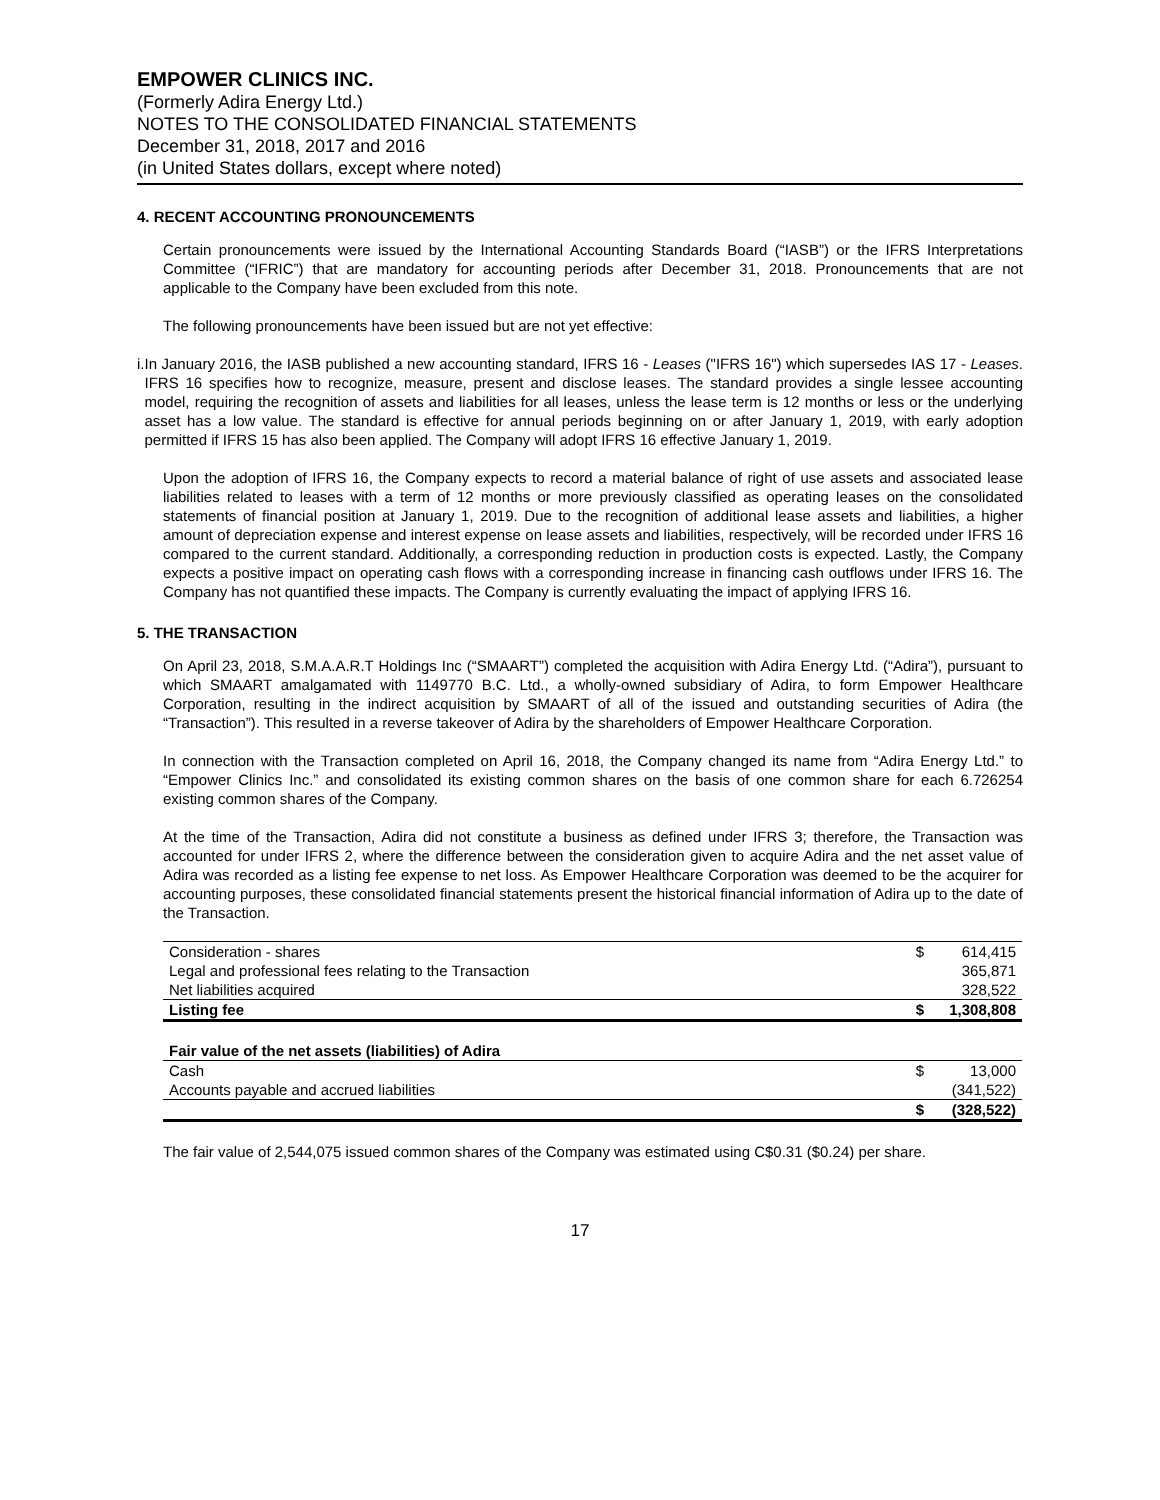EMPOWER CLINICS INC.
(Formerly Adira Energy Ltd.)
NOTES TO THE CONSOLIDATED FINANCIAL STATEMENTS
December 31, 2018, 2017 and 2016
(in United States dollars, except where noted)
4. RECENT ACCOUNTING PRONOUNCEMENTS
Certain pronouncements were issued by the International Accounting Standards Board (“IASB”) or the IFRS Interpretations Committee (“IFRIC”) that are mandatory for accounting periods after December 31, 2018. Pronouncements that are not applicable to the Company have been excluded from this note.
The following pronouncements have been issued but are not yet effective:
i. In January 2016, the IASB published a new accounting standard, IFRS 16 - Leases ("IFRS 16") which supersedes IAS 17 - Leases. IFRS 16 specifies how to recognize, measure, present and disclose leases. The standard provides a single lessee accounting model, requiring the recognition of assets and liabilities for all leases, unless the lease term is 12 months or less or the underlying asset has a low value. The standard is effective for annual periods beginning on or after January 1, 2019, with early adoption permitted if IFRS 15 has also been applied. The Company will adopt IFRS 16 effective January 1, 2019.
Upon the adoption of IFRS 16, the Company expects to record a material balance of right of use assets and associated lease liabilities related to leases with a term of 12 months or more previously classified as operating leases on the consolidated statements of financial position at January 1, 2019. Due to the recognition of additional lease assets and liabilities, a higher amount of depreciation expense and interest expense on lease assets and liabilities, respectively, will be recorded under IFRS 16 compared to the current standard. Additionally, a corresponding reduction in production costs is expected. Lastly, the Company expects a positive impact on operating cash flows with a corresponding increase in financing cash outflows under IFRS 16. The Company has not quantified these impacts. The Company is currently evaluating the impact of applying IFRS 16.
5. THE TRANSACTION
On April 23, 2018, S.M.A.A.R.T Holdings Inc (“SMAART”) completed the acquisition with Adira Energy Ltd. (“Adira”), pursuant to which SMAART amalgamated with 1149770 B.C. Ltd., a wholly-owned subsidiary of Adira, to form Empower Healthcare Corporation, resulting in the indirect acquisition by SMAART of all of the issued and outstanding securities of Adira (the “Transaction”). This resulted in a reverse takeover of Adira by the shareholders of Empower Healthcare Corporation.
In connection with the Transaction completed on April 16, 2018, the Company changed its name from “Adira Energy Ltd.” to “Empower Clinics Inc.” and consolidated its existing common shares on the basis of one common share for each 6.726254 existing common shares of the Company.
At the time of the Transaction, Adira did not constitute a business as defined under IFRS 3; therefore, the Transaction was accounted for under IFRS 2, where the difference between the consideration given to acquire Adira and the net asset value of Adira was recorded as a listing fee expense to net loss. As Empower Healthcare Corporation was deemed to be the acquirer for accounting purposes, these consolidated financial statements present the historical financial information of Adira up to the date of the Transaction.
| Consideration - shares | $ | 614,415 |
| Legal and professional fees relating to the Transaction | | 365,871 |
| Net liabilities acquired | | 328,522 |
| Listing fee | $ | 1,308,808 |
| Fair value of the net assets (liabilities) of Adira | | |
| Cash | $ | 13,000 |
| Accounts payable and accrued liabilities | | (341,522) |
| | $ | (328,522) |
The fair value of 2,544,075 issued common shares of the Company was estimated using C$0.31 ($0.24) per share.
17